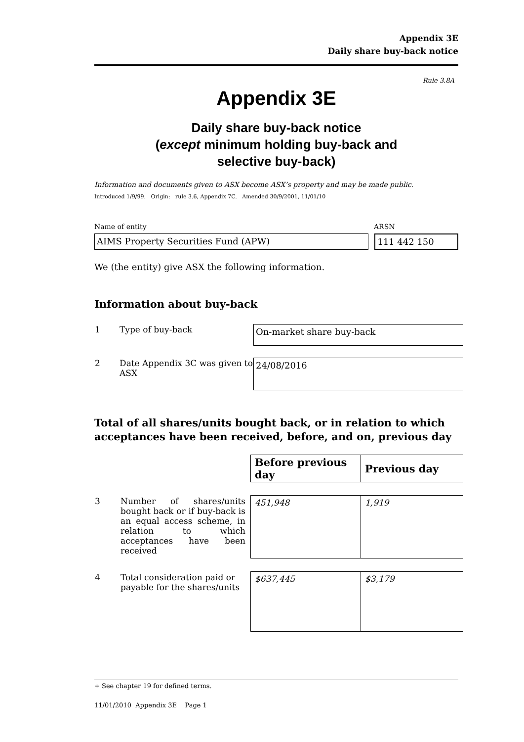Appendix 3E
Daily share buy-back notice
Rule 3.8A
Appendix 3E
Daily share buy-back notice
(except minimum holding buy-back and
selective buy-back)
Information and documents given to ASX become ASX’s property and may be made public.
Introduced 1/9/99. Origin: rule 3.6, Appendix 7C. Amended 30/9/2001, 11/01/10
Name of entity ARSN
AIMS Property Securities Fund (APW) 111 442 150
We (the entity) give ASX the following information.
Information about buy-back
| 1 | Type of buy-back | On-market share buy-back |
| 2 | Date Appendix 3C was given to ASX | 24/08/2016 |
Total of all shares/units bought back, or in relation to which acceptances have been received, before, and on, previous day
| | | Before previous day | Previous day |
| 3 | Number of shares/units bought back or if buy-back is an equal access scheme, in relation to which acceptances have been received | 451,948 | 1,919 |
| 4 | Total consideration paid or payable for the shares/units | $637,445 | $3,179 |
+ See chapter 19 for defined terms.
11/01/2010 Appendix 3E Page 1